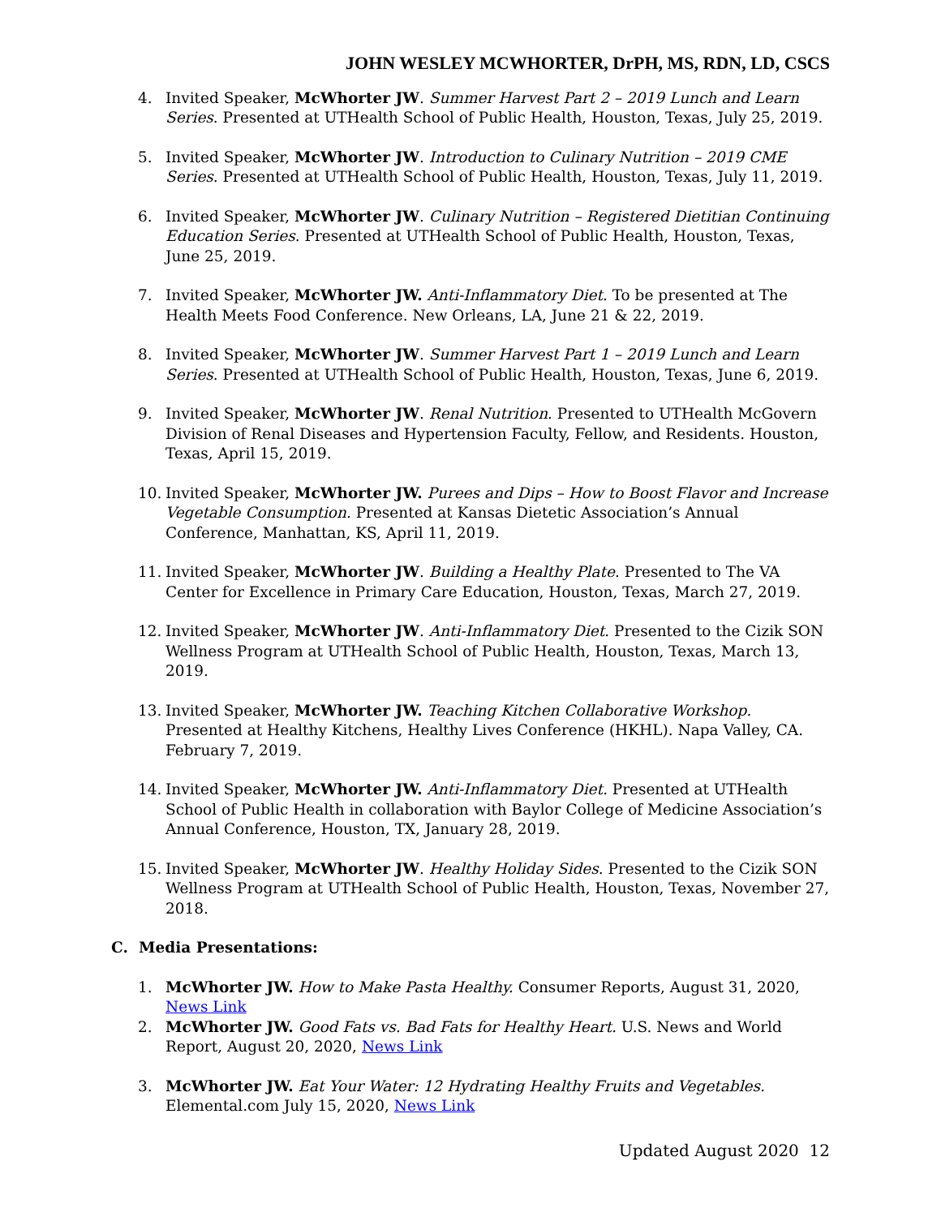JOHN WESLEY MCWHORTER, DrPH, MS, RDN, LD, CSCS
4. Invited Speaker, McWhorter JW. Summer Harvest Part 2 – 2019 Lunch and Learn Series. Presented at UTHealth School of Public Health, Houston, Texas, July 25, 2019.
5. Invited Speaker, McWhorter JW. Introduction to Culinary Nutrition – 2019 CME Series. Presented at UTHealth School of Public Health, Houston, Texas, July 11, 2019.
6. Invited Speaker, McWhorter JW. Culinary Nutrition – Registered Dietitian Continuing Education Series. Presented at UTHealth School of Public Health, Houston, Texas, June 25, 2019.
7. Invited Speaker, McWhorter JW. Anti-Inflammatory Diet. To be presented at The Health Meets Food Conference. New Orleans, LA, June 21 & 22, 2019.
8. Invited Speaker, McWhorter JW. Summer Harvest Part 1 – 2019 Lunch and Learn Series. Presented at UTHealth School of Public Health, Houston, Texas, June 6, 2019.
9. Invited Speaker, McWhorter JW. Renal Nutrition. Presented to UTHealth McGovern Division of Renal Diseases and Hypertension Faculty, Fellow, and Residents. Houston, Texas, April 15, 2019.
10. Invited Speaker, McWhorter JW. Purees and Dips – How to Boost Flavor and Increase Vegetable Consumption. Presented at Kansas Dietetic Association’s Annual Conference, Manhattan, KS, April 11, 2019.
11. Invited Speaker, McWhorter JW. Building a Healthy Plate. Presented to The VA Center for Excellence in Primary Care Education, Houston, Texas, March 27, 2019.
12. Invited Speaker, McWhorter JW. Anti-Inflammatory Diet. Presented to the Cizik SON Wellness Program at UTHealth School of Public Health, Houston, Texas, March 13, 2019.
13. Invited Speaker, McWhorter JW. Teaching Kitchen Collaborative Workshop. Presented at Healthy Kitchens, Healthy Lives Conference (HKHL). Napa Valley, CA. February 7, 2019.
14. Invited Speaker, McWhorter JW. Anti-Inflammatory Diet. Presented at UTHealth School of Public Health in collaboration with Baylor College of Medicine Association’s Annual Conference, Houston, TX, January 28, 2019.
15. Invited Speaker, McWhorter JW. Healthy Holiday Sides. Presented to the Cizik SON Wellness Program at UTHealth School of Public Health, Houston, Texas, November 27, 2018.
C. Media Presentations:
1. McWhorter JW. How to Make Pasta Healthy. Consumer Reports, August 31, 2020, News Link
2. McWhorter JW. Good Fats vs. Bad Fats for Healthy Heart. U.S. News and World Report, August 20, 2020, News Link
3. McWhorter JW. Eat Your Water: 12 Hydrating Healthy Fruits and Vegetables. Elemental.com July 15, 2020, News Link
Updated August 2020 12